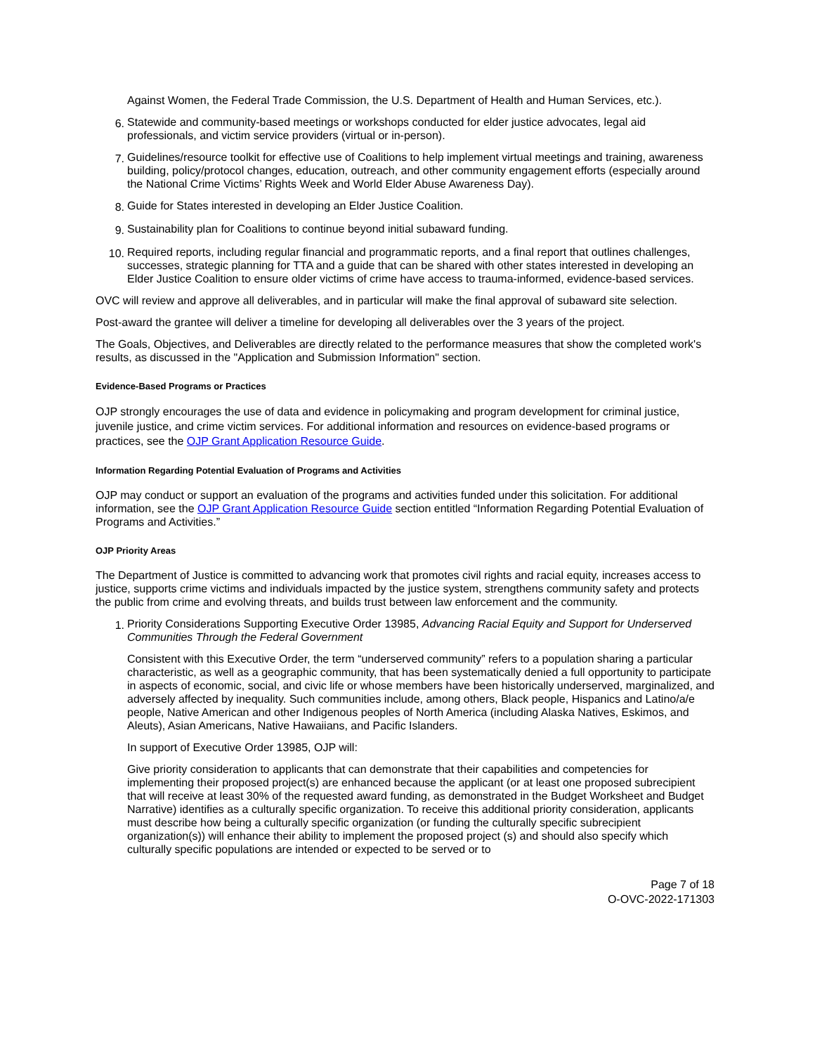Against Women, the Federal Trade Commission, the U.S. Department of Health and Human Services, etc.).
6. Statewide and community-based meetings or workshops conducted for elder justice advocates, legal aid professionals, and victim service providers (virtual or in-person).
7. Guidelines/resource toolkit for effective use of Coalitions to help implement virtual meetings and training, awareness building, policy/protocol changes, education, outreach, and other community engagement efforts (especially around the National Crime Victims’ Rights Week and World Elder Abuse Awareness Day).
8. Guide for States interested in developing an Elder Justice Coalition.
9. Sustainability plan for Coalitions to continue beyond initial subaward funding.
10. Required reports, including regular financial and programmatic reports, and a final report that outlines challenges, successes, strategic planning for TTA and a guide that can be shared with other states interested in developing an Elder Justice Coalition to ensure older victims of crime have access to trauma-informed, evidence-based services.
OVC will review and approve all deliverables, and in particular will make the final approval of subaward site selection.
Post-award the grantee will deliver a timeline for developing all deliverables over the 3 years of the project.
The Goals, Objectives, and Deliverables are directly related to the performance measures that show the completed work's results, as discussed in the "Application and Submission Information" section.
Evidence-Based Programs or Practices
OJP strongly encourages the use of data and evidence in policymaking and program development for criminal justice, juvenile justice, and crime victim services. For additional information and resources on evidence-based programs or practices, see the OJP Grant Application Resource Guide.
Information Regarding Potential Evaluation of Programs and Activities
OJP may conduct or support an evaluation of the programs and activities funded under this solicitation. For additional information, see the OJP Grant Application Resource Guide section entitled “Information Regarding Potential Evaluation of Programs and Activities.”
OJP Priority Areas
The Department of Justice is committed to advancing work that promotes civil rights and racial equity, increases access to justice, supports crime victims and individuals impacted by the justice system, strengthens community safety and protects the public from crime and evolving threats, and builds trust between law enforcement and the community.
1. Priority Considerations Supporting Executive Order 13985, Advancing Racial Equity and Support for Underserved Communities Through the Federal Government
Consistent with this Executive Order, the term “underserved community” refers to a population sharing a particular characteristic, as well as a geographic community, that has been systematically denied a full opportunity to participate in aspects of economic, social, and civic life or whose members have been historically underserved, marginalized, and adversely affected by inequality. Such communities include, among others, Black people, Hispanics and Latino/a/e people, Native American and other Indigenous peoples of North America (including Alaska Natives, Eskimos, and Aleuts), Asian Americans, Native Hawaiians, and Pacific Islanders.
In support of Executive Order 13985, OJP will:
Give priority consideration to applicants that can demonstrate that their capabilities and competencies for implementing their proposed project(s) are enhanced because the applicant (or at least one proposed subrecipient that will receive at least 30% of the requested award funding, as demonstrated in the Budget Worksheet and Budget Narrative) identifies as a culturally specific organization. To receive this additional priority consideration, applicants must describe how being a culturally specific organization (or funding the culturally specific subrecipient organization(s)) will enhance their ability to implement the proposed project (s) and should also specify which culturally specific populations are intended or expected to be served or to
Page 7 of 18
O-OVC-2022-171303